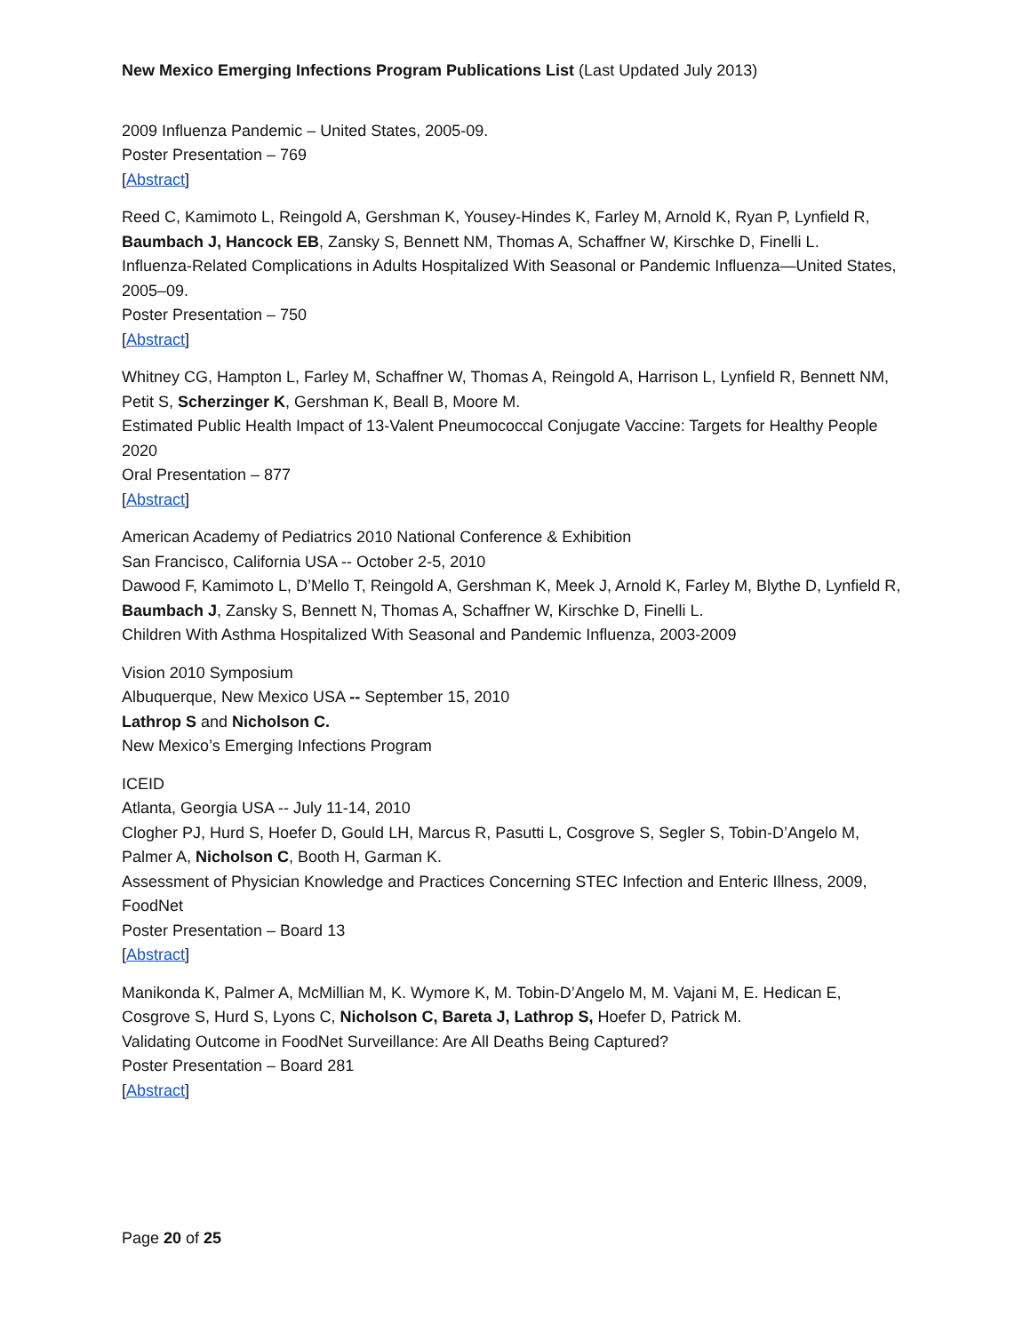New Mexico Emerging Infections Program Publications List (Last Updated July 2013)
2009 Influenza Pandemic – United States, 2005-09.
Poster Presentation – 769
[Abstract]
Reed C, Kamimoto L, Reingold A, Gershman K, Yousey-Hindes K, Farley M, Arnold K, Ryan P, Lynfield R, Baumbach J, Hancock EB, Zansky S, Bennett NM, Thomas A, Schaffner W, Kirschke D, Finelli L.
Influenza-Related Complications in Adults Hospitalized With Seasonal or Pandemic Influenza—United States, 2005–09.
Poster Presentation – 750
[Abstract]
Whitney CG, Hampton L, Farley M, Schaffner W, Thomas A, Reingold A, Harrison L, Lynfield R, Bennett NM, Petit S, Scherzinger K, Gershman K, Beall B, Moore M.
Estimated Public Health Impact of 13-Valent Pneumococcal Conjugate Vaccine: Targets for Healthy People 2020
Oral Presentation – 877
[Abstract]
American Academy of Pediatrics 2010 National Conference & Exhibition
San Francisco, California USA -- October 2-5, 2010
Dawood F, Kamimoto L, D’Mello T, Reingold A, Gershman K, Meek J, Arnold K, Farley M, Blythe D, Lynfield R, Baumbach J, Zansky S, Bennett N, Thomas A, Schaffner W, Kirschke D, Finelli L.
Children With Asthma Hospitalized With Seasonal and Pandemic Influenza, 2003-2009
Vision 2010 Symposium
Albuquerque, New Mexico USA -- September 15, 2010
Lathrop S and Nicholson C.
New Mexico’s Emerging Infections Program
ICEID
Atlanta, Georgia USA -- July 11-14, 2010
Clogher PJ, Hurd S, Hoefer D, Gould LH, Marcus R, Pasutti L, Cosgrove S, Segler S, Tobin-D’Angelo M, Palmer A, Nicholson C, Booth H, Garman K.
Assessment of Physician Knowledge and Practices Concerning STEC Infection and Enteric Illness, 2009, FoodNet
Poster Presentation – Board 13
[Abstract]
Manikonda K, Palmer A, McMillian M, K. Wymore K, M. Tobin-D’Angelo M, M. Vajani M, E. Hedican E, Cosgrove S, Hurd S, Lyons C, Nicholson C, Bareta J, Lathrop S, Hoefer D, Patrick M.
Validating Outcome in FoodNet Surveillance: Are All Deaths Being Captured?
Poster Presentation – Board 281
[Abstract]
Page 20 of 25